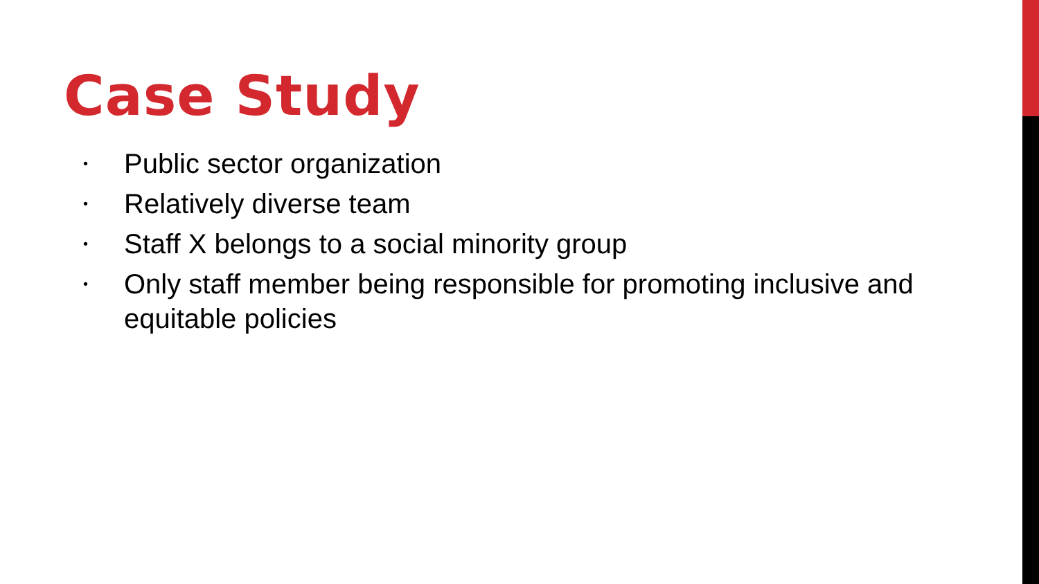Case Study
• Public sector organization
• Relatively diverse team
• Staff X belongs to a social minority group
• Only staff member being responsible for promoting inclusive and equitable policies